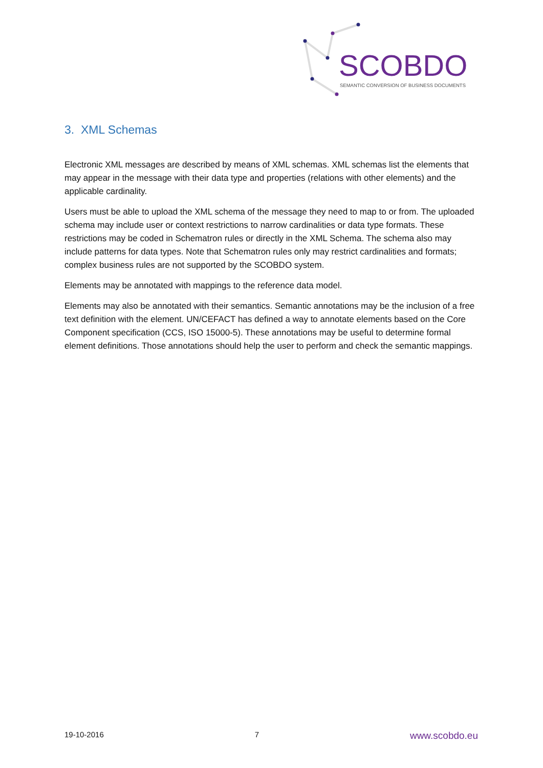SCOBDO
SEMANTIC CONVERSION OF BUSINESS DOCUMENTS
3. XML Schemas
Electronic XML messages are described by means of XML schemas. XML schemas list the elements that may appear in the message with their data type and properties (relations with other elements) and the applicable cardinality.
Users must be able to upload the XML schema of the message they need to map to or from. The uploaded schema may include user or context restrictions to narrow cardinalities or data type formats. These restrictions may be coded in Schematron rules or directly in the XML Schema. The schema also may include patterns for data types. Note that Schematron rules only may restrict cardinalities and formats; complex business rules are not supported by the SCOBDO system.
Elements may be annotated with mappings to the reference data model.
Elements may also be annotated with their semantics. Semantic annotations may be the inclusion of a free text definition with the element. UN/CEFACT has defined a way to annotate elements based on the Core Component specification (CCS, ISO 15000-5). These annotations may be useful to determine formal element definitions. Those annotations should help the user to perform and check the semantic mappings.
19-10-2016 7 www.scobdo.eu